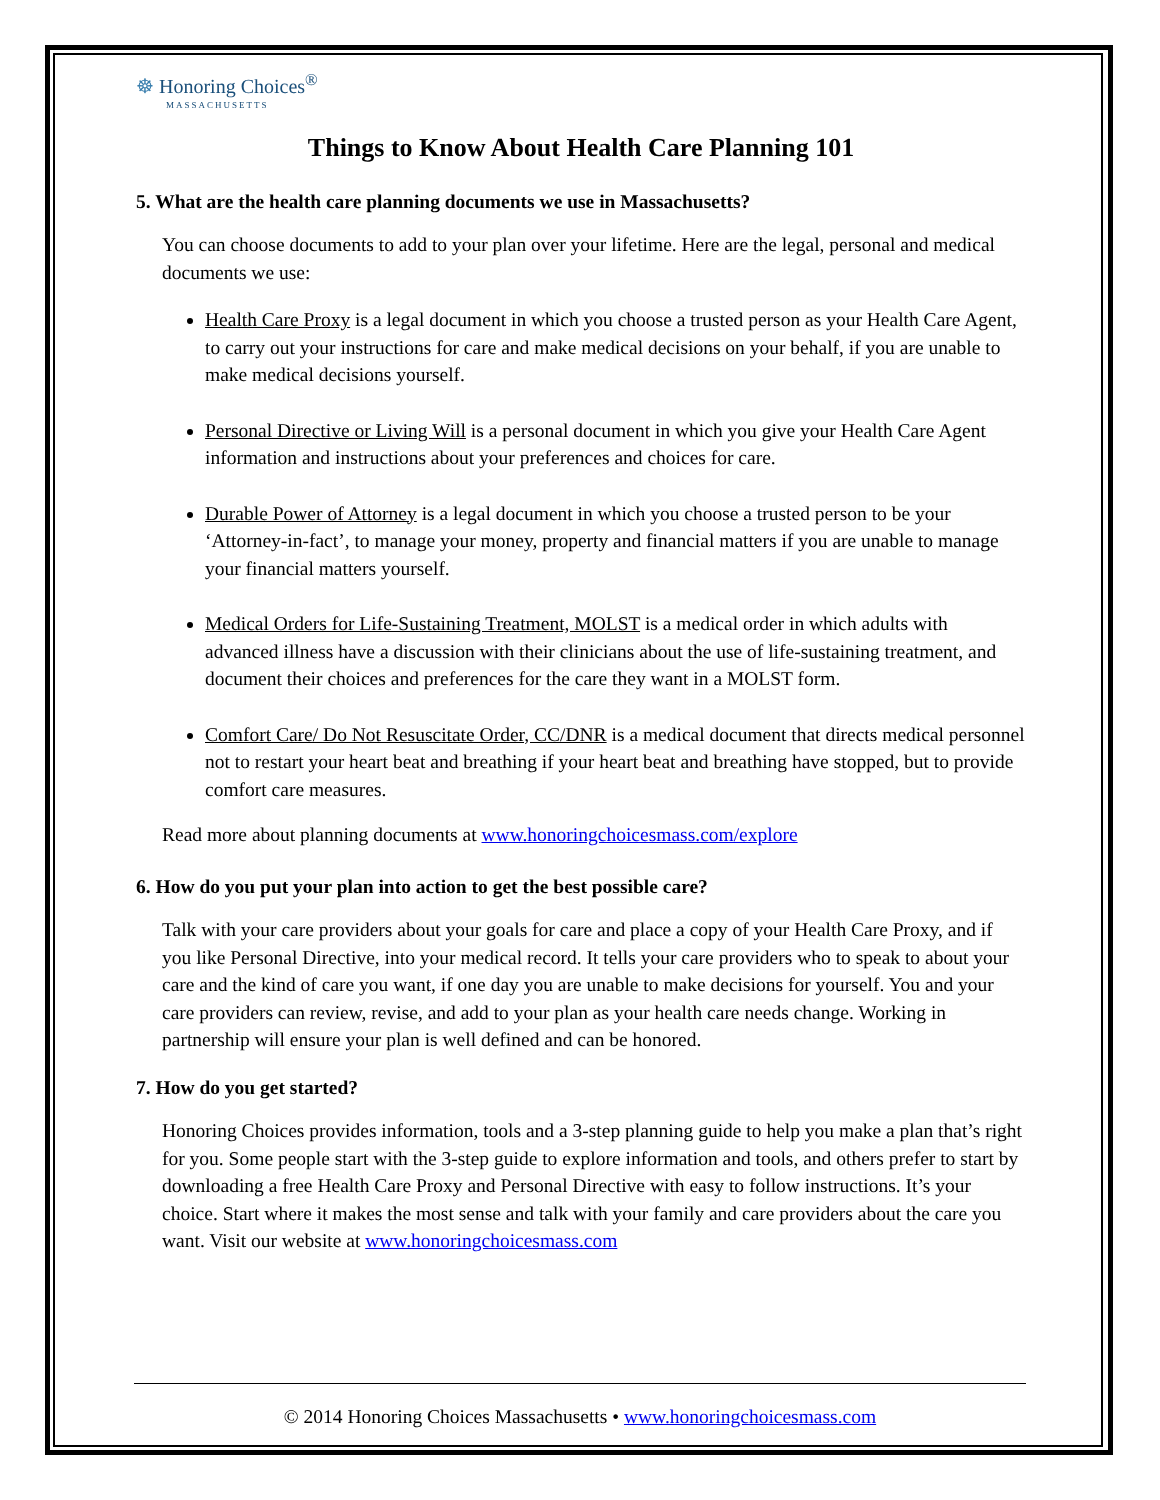☸ Honoring Choices<sup>®</sup>
MASSACHUSETTS
Things to Know About Health Care Planning 101
5. What are the health care planning documents we use in Massachusetts?
You can choose documents to add to your plan over your lifetime. Here are the legal, personal and medical documents we use:
Health Care Proxy is a legal document in which you choose a trusted person as your Health Care Agent, to carry out your instructions for care and make medical decisions on your behalf, if you are unable to make medical decisions yourself.
Personal Directive or Living Will is a personal document in which you give your Health Care Agent information and instructions about your preferences and choices for care.
Durable Power of Attorney is a legal document in which you choose a trusted person to be your ‘Attorney-in-fact’, to manage your money, property and financial matters if you are unable to manage your financial matters yourself.
Medical Orders for Life-Sustaining Treatment, MOLST is a medical order in which adults with advanced illness have a discussion with their clinicians about the use of life-sustaining treatment, and document their choices and preferences for the care they want in a MOLST form.
Comfort Care/ Do Not Resuscitate Order, CC/DNR is a medical document that directs medical personnel not to restart your heart beat and breathing if your heart beat and breathing have stopped, but to provide comfort care measures.
Read more about planning documents at www.honoringchoicesmass.com/explore
6. How do you put your plan into action to get the best possible care?
Talk with your care providers about your goals for care and place a copy of your Health Care Proxy, and if you like Personal Directive, into your medical record. It tells your care providers who to speak to about your care and the kind of care you want, if one day you are unable to make decisions for yourself. You and your care providers can review, revise, and add to your plan as your health care needs change. Working in partnership will ensure your plan is well defined and can be honored.
7. How do you get started?
Honoring Choices provides information, tools and a 3-step planning guide to help you make a plan that’s right for you. Some people start with the 3-step guide to explore information and tools, and others prefer to start by downloading a free Health Care Proxy and Personal Directive with easy to follow instructions. It’s your choice. Start where it makes the most sense and talk with your family and care providers about the care you want. Visit our website at www.honoringchoicesmass.com
© 2014 Honoring Choices Massachusetts • www.honoringchoicesmass.com